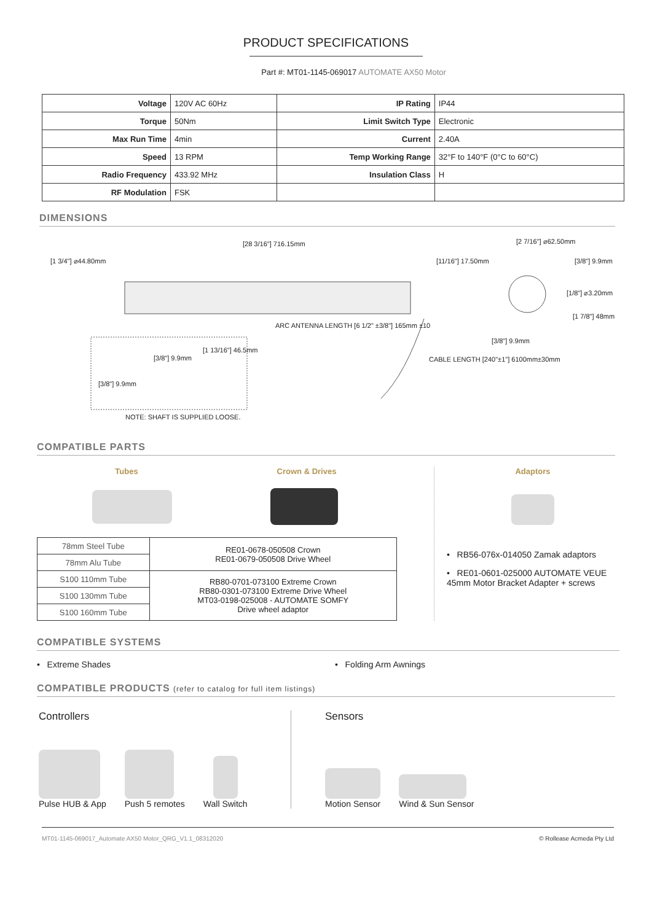PRODUCT SPECIFICATIONS
Part #: MT01-1145-069017 AUTOMATE AX50 Motor
| Voltage | 120V AC 60Hz | IP Rating | IP44 |
| Torque | 50Nm | Limit Switch Type | Electronic |
| Max Run Time | 4min | Current | 2.40A |
| Speed | 13 RPM | Temp Working Range | 32°F to 140°F (0°C to 60°C) |
| Radio Frequency | 433.92 MHz | Insulation Class | H |
| RF Modulation | FSK | | |
DIMENSIONS
[28 3/16"] 716.15mm
[1 3/4"] ⌀44.80mm [11/16"] 17.50mm
[2 7/16"] ⌀62.50mm
[3/8"] 9.9mm
[1/8"] ⌀3.20mm
[1 7/8"] 48mm
[3/8"] 9.9mm
ARC ANTENNA LENGTH [6 1/2" ±3/8"] 165mm ±10
CABLE LENGTH [240"±1"] 6100mm±30mm
[3/8"] 9.9mm
[1 13/16"] 46.5mm
[3/8"] 9.9mm
NOTE: SHAFT IS SUPPLIED LOOSE.
COMPATIBLE PARTS
Tubes Crown & Drives
| 78mm Steel Tube | RE01-0678-050508 Crown RE01-0679-050508 Drive Wheel |
| 78mm Alu Tube | |
| S100 110mm Tube | RB80-0701-073100 Extreme Crown RB80-0301-073100 Extreme Drive Wheel MT03-0198-025008 - AUTOMATE SOMFY Drive wheel adaptor |
| S100 130mm Tube | |
| S100 160mm Tube | |
Adaptors
• RB56-076x-014050 Zamak adaptors
• RE01-0601-025000 AUTOMATE VEUE 45mm Motor Bracket Adapter + screws
COMPATIBLE SYSTEMS
• Extreme Shades • Folding Arm Awnings
COMPATIBLE PRODUCTS (refer to catalog for full item listings)
Controllers
Pulse HUB & App
Push 5 remotes
Wall Switch
Sensors
Motion Sensor
Wind & Sun Sensor
MT01-1145-069017_Automate AX50 Motor_QRG_V1.1_08312020 © Rollease Acmeda Pty Ltd